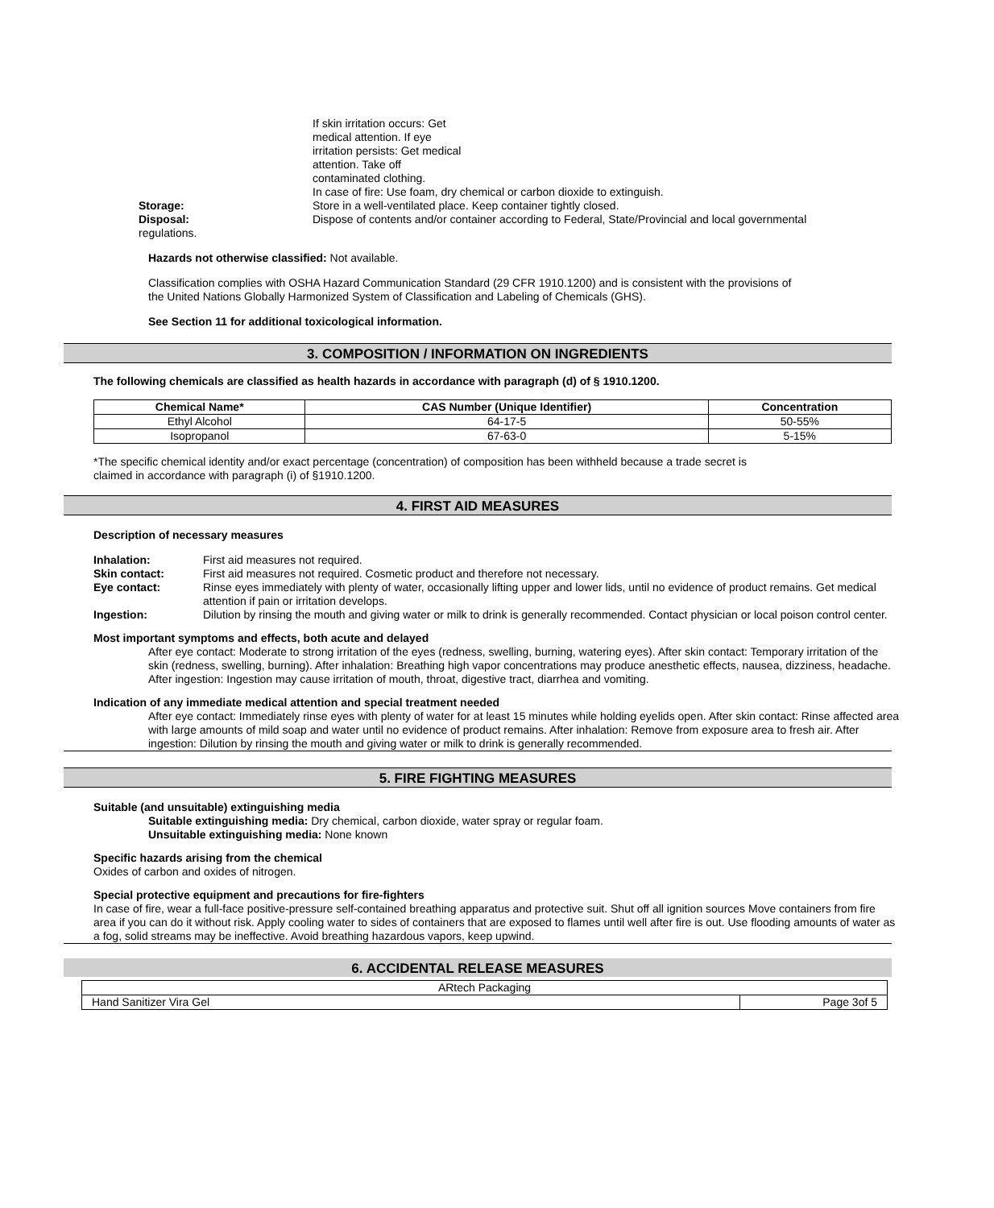If skin irritation occurs: Get
medical attention. If eye
irritation persists: Get medical
attention. Take off
contaminated clothing.
In case of fire: Use foam, dry chemical or carbon dioxide to extinguish.
Storage: Store in a well-ventilated place. Keep container tightly closed.
Disposal: Dispose of contents and/or container according to Federal, State/Provincial and local governmental
regulations.
Hazards not otherwise classified: Not available.
Classification complies with OSHA Hazard Communication Standard (29 CFR 1910.1200) and is consistent with the provisions of the United Nations Globally Harmonized System of Classification and Labeling of Chemicals (GHS).
See Section 11 for additional toxicological information.
3. COMPOSITION / INFORMATION ON INGREDIENTS
The following chemicals are classified as health hazards in accordance with paragraph (d) of § 1910.1200.
| Chemical Name* | CAS Number (Unique Identifier) | Concentration |
| --- | --- | --- |
| Ethyl Alcohol | 64-17-5 | 50-55% |
| Isopropanol | 67-63-0 | 5-15% |
*The specific chemical identity and/or exact percentage (concentration) of composition has been withheld because a trade secret is claimed in accordance with paragraph (i) of §1910.1200.
4. FIRST AID MEASURES
Description of necessary measures
Inhalation: First aid measures not required.
Skin contact: First aid measures not required. Cosmetic product and therefore not necessary.
Eye contact: Rinse eyes immediately with plenty of water, occasionally lifting upper and lower lids, until no evidence of product remains. Get medical attention if pain or irritation develops.
Ingestion: Dilution by rinsing the mouth and giving water or milk to drink is generally recommended. Contact physician or local poison control center.
Most important symptoms and effects, both acute and delayed
After eye contact: Moderate to strong irritation of the eyes (redness, swelling, burning, watering eyes). After skin contact: Temporary irritation of the skin (redness, swelling, burning). After inhalation: Breathing high vapor concentrations may produce anesthetic effects, nausea, dizziness, headache. After ingestion: Ingestion may cause irritation of mouth, throat, digestive tract, diarrhea and vomiting.
Indication of any immediate medical attention and special treatment needed
After eye contact: Immediately rinse eyes with plenty of water for at least 15 minutes while holding eyelids open. After skin contact: Rinse affected area with large amounts of mild soap and water until no evidence of product remains. After inhalation: Remove from exposure area to fresh air. After ingestion: Dilution by rinsing the mouth and giving water or milk to drink is generally recommended.
5. FIRE FIGHTING MEASURES
Suitable (and unsuitable) extinguishing media
Suitable extinguishing media: Dry chemical, carbon dioxide, water spray or regular foam.
Unsuitable extinguishing media: None known
Specific hazards arising from the chemical
Oxides of carbon and oxides of nitrogen.
Special protective equipment and precautions for fire-fighters
In case of fire, wear a full-face positive-pressure self-contained breathing apparatus and protective suit. Shut off all ignition sources Move containers from fire area if you can do it without risk. Apply cooling water to sides of containers that are exposed to flames until well after fire is out. Use flooding amounts of water as a fog, solid streams may be ineffective. Avoid breathing hazardous vapors, keep upwind.
6. ACCIDENTAL RELEASE MEASURES
| ARtech Packaging | |
| Hand Sanitizer Vira Gel | Page 3of 5 |